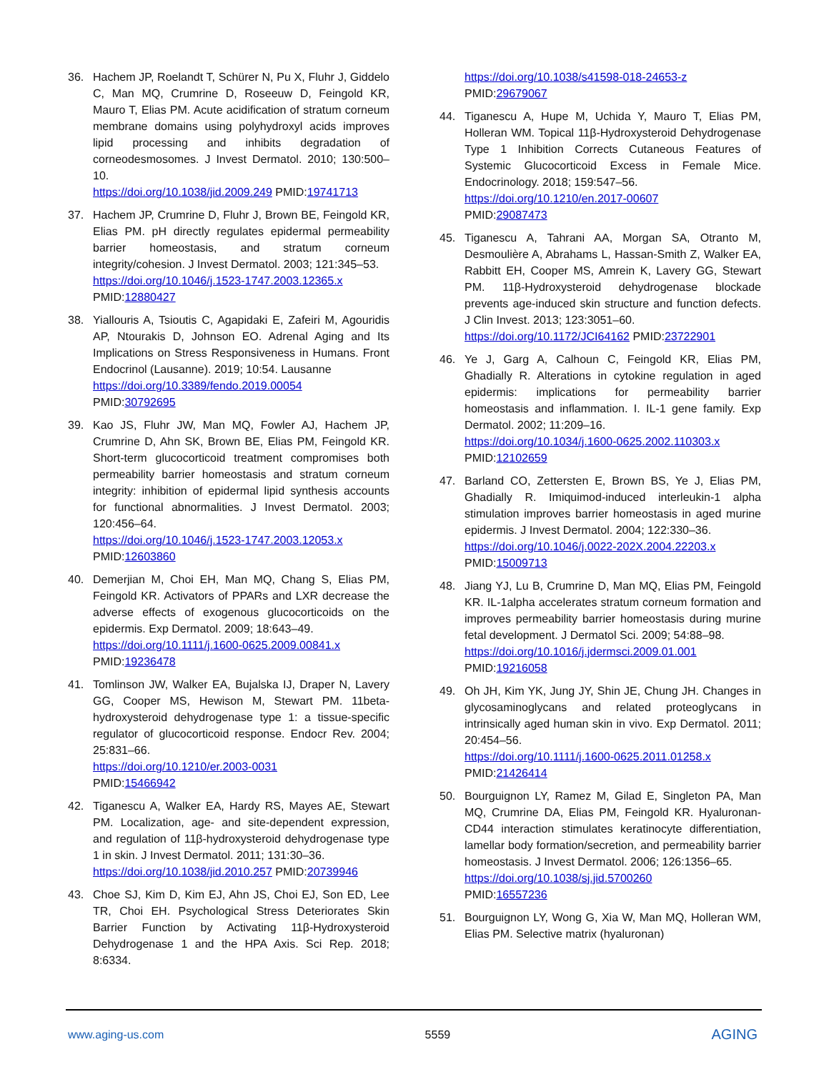36. Hachem JP, Roelandt T, Schürer N, Pu X, Fluhr J, Giddelo C, Man MQ, Crumrine D, Roseeuw D, Feingold KR, Mauro T, Elias PM. Acute acidification of stratum corneum membrane domains using polyhydroxyl acids improves lipid processing and inhibits degradation of corneodesmosomes. J Invest Dermatol. 2010; 130:500–10.
https://doi.org/10.1038/jid.2009.249 PMID:19741713
37. Hachem JP, Crumrine D, Fluhr J, Brown BE, Feingold KR, Elias PM. pH directly regulates epidermal permeability barrier homeostasis, and stratum corneum integrity/cohesion. J Invest Dermatol. 2003; 121:345–53.
https://doi.org/10.1046/j.1523-1747.2003.12365.x
PMID:12880427
38. Yiallouris A, Tsioutis C, Agapidaki E, Zafeiri M, Agouridis AP, Ntourakis D, Johnson EO. Adrenal Aging and Its Implications on Stress Responsiveness in Humans. Front Endocrinol (Lausanne). 2019; 10:54. Lausanne
https://doi.org/10.3389/fendo.2019.00054
PMID:30792695
39. Kao JS, Fluhr JW, Man MQ, Fowler AJ, Hachem JP, Crumrine D, Ahn SK, Brown BE, Elias PM, Feingold KR. Short-term glucocorticoid treatment compromises both permeability barrier homeostasis and stratum corneum integrity: inhibition of epidermal lipid synthesis accounts for functional abnormalities. J Invest Dermatol. 2003; 120:456–64.
https://doi.org/10.1046/j.1523-1747.2003.12053.x
PMID:12603860
40. Demerjian M, Choi EH, Man MQ, Chang S, Elias PM, Feingold KR. Activators of PPARs and LXR decrease the adverse effects of exogenous glucocorticoids on the epidermis. Exp Dermatol. 2009; 18:643–49.
https://doi.org/10.1111/j.1600-0625.2009.00841.x
PMID:19236478
41. Tomlinson JW, Walker EA, Bujalska IJ, Draper N, Lavery GG, Cooper MS, Hewison M, Stewart PM. 11beta-hydroxysteroid dehydrogenase type 1: a tissue-specific regulator of glucocorticoid response. Endocr Rev. 2004; 25:831–66.
https://doi.org/10.1210/er.2003-0031
PMID:15466942
42. Tiganescu A, Walker EA, Hardy RS, Mayes AE, Stewart PM. Localization, age- and site-dependent expression, and regulation of 11β-hydroxysteroid dehydrogenase type 1 in skin. J Invest Dermatol. 2011; 131:30–36.
https://doi.org/10.1038/jid.2010.257 PMID:20739946
43. Choe SJ, Kim D, Kim EJ, Ahn JS, Choi EJ, Son ED, Lee TR, Choi EH. Psychological Stress Deteriorates Skin Barrier Function by Activating 11β-Hydroxysteroid Dehydrogenase 1 and the HPA Axis. Sci Rep. 2018; 8:6334.
https://doi.org/10.1038/s41598-018-24653-z
PMID:29679067
44. Tiganescu A, Hupe M, Uchida Y, Mauro T, Elias PM, Holleran WM. Topical 11β-Hydroxysteroid Dehydrogenase Type 1 Inhibition Corrects Cutaneous Features of Systemic Glucocorticoid Excess in Female Mice. Endocrinology. 2018; 159:547–56.
https://doi.org/10.1210/en.2017-00607
PMID:29087473
45. Tiganescu A, Tahrani AA, Morgan SA, Otranto M, Desmoulière A, Abrahams L, Hassan-Smith Z, Walker EA, Rabbitt EH, Cooper MS, Amrein K, Lavery GG, Stewart PM. 11β-Hydroxysteroid dehydrogenase blockade prevents age-induced skin structure and function defects. J Clin Invest. 2013; 123:3051–60.
https://doi.org/10.1172/JCI64162 PMID:23722901
46. Ye J, Garg A, Calhoun C, Feingold KR, Elias PM, Ghadially R. Alterations in cytokine regulation in aged epidermis: implications for permeability barrier homeostasis and inflammation. I. IL-1 gene family. Exp Dermatol. 2002; 11:209–16.
https://doi.org/10.1034/j.1600-0625.2002.110303.x
PMID:12102659
47. Barland CO, Zettersten E, Brown BS, Ye J, Elias PM, Ghadially R. Imiquimod-induced interleukin-1 alpha stimulation improves barrier homeostasis in aged murine epidermis. J Invest Dermatol. 2004; 122:330–36.
https://doi.org/10.1046/j.0022-202X.2004.22203.x
PMID:15009713
48. Jiang YJ, Lu B, Crumrine D, Man MQ, Elias PM, Feingold KR. IL-1alpha accelerates stratum corneum formation and improves permeability barrier homeostasis during murine fetal development. J Dermatol Sci. 2009; 54:88–98.
https://doi.org/10.1016/j.jdermsci.2009.01.001
PMID:19216058
49. Oh JH, Kim YK, Jung JY, Shin JE, Chung JH. Changes in glycosaminoglycans and related proteoglycans in intrinsically aged human skin in vivo. Exp Dermatol. 2011; 20:454–56.
https://doi.org/10.1111/j.1600-0625.2011.01258.x
PMID:21426414
50. Bourguignon LY, Ramez M, Gilad E, Singleton PA, Man MQ, Crumrine DA, Elias PM, Feingold KR. Hyaluronan-CD44 interaction stimulates keratinocyte differentiation, lamellar body formation/secretion, and permeability barrier homeostasis. J Invest Dermatol. 2006; 126:1356–65.
https://doi.org/10.1038/sj.jid.5700260
PMID:16557236
51. Bourguignon LY, Wong G, Xia W, Man MQ, Holleran WM, Elias PM. Selective matrix (hyaluronan)
www.aging-us.com 5559 AGING